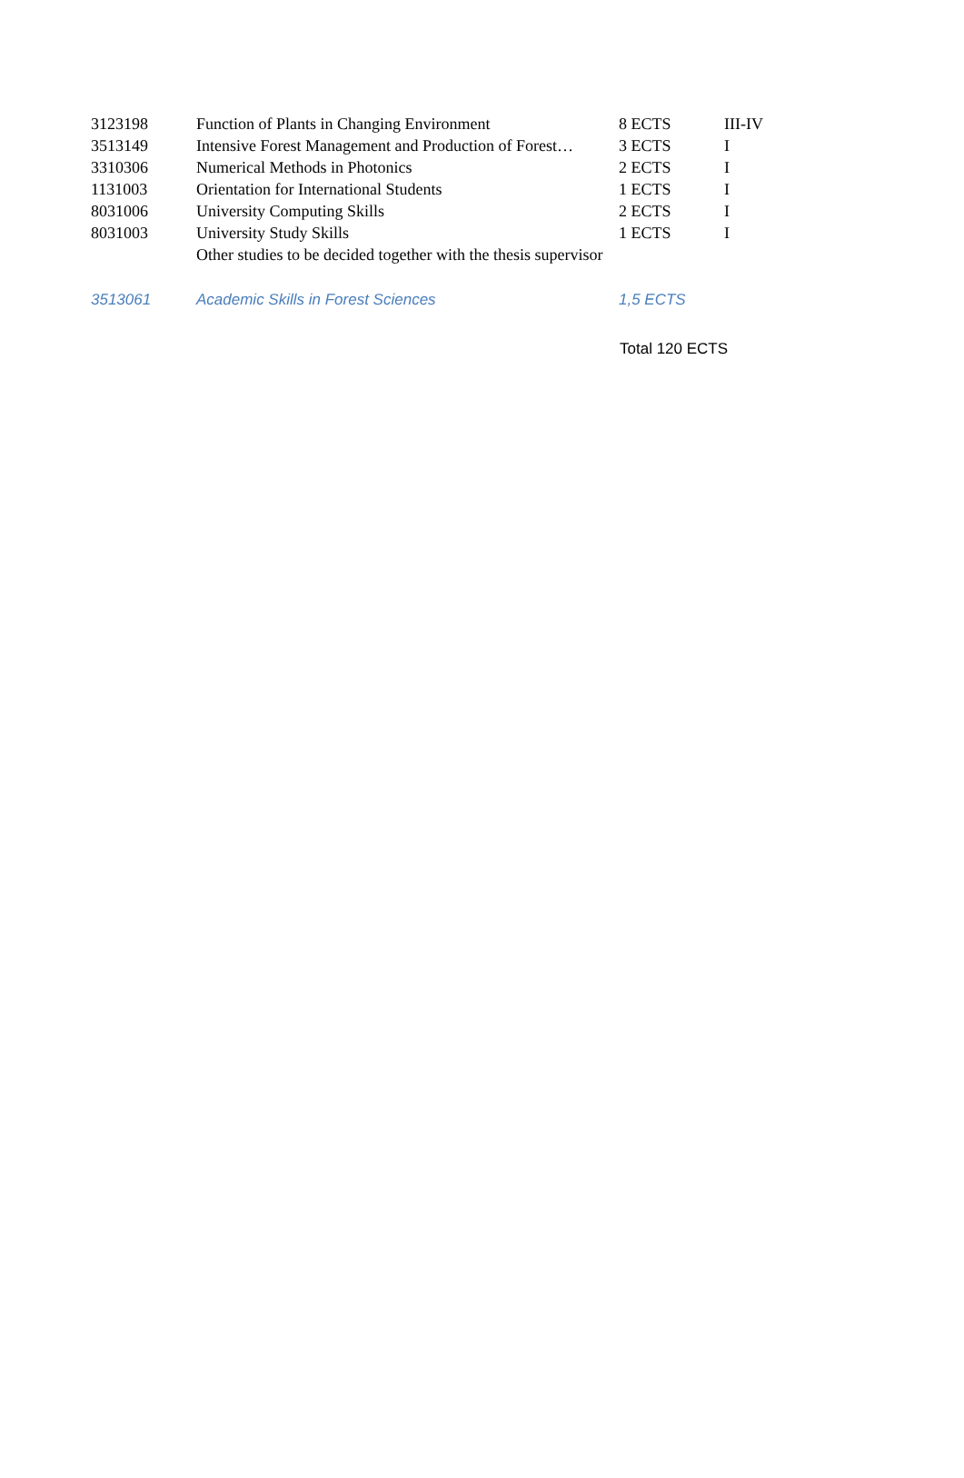| 3123198 | Function of Plants in Changing Environment | 8 ECTS | III-IV |
| 3513149 | Intensive Forest Management and Production of Forest… | 3 ECTS | I |
| 3310306 | Numerical Methods in Photonics | 2 ECTS | I |
| 1131003 | Orientation for International Students | 1 ECTS | I |
| 8031006 | University Computing Skills | 2 ECTS | I |
| 8031003 | University Study Skills | 1 ECTS | I |
| | Other studies to be decided together with the thesis supervisor | | |
| 3513061 | Academic Skills in Forest Sciences | 1,5 ECTS | |
Total 120 ECTS